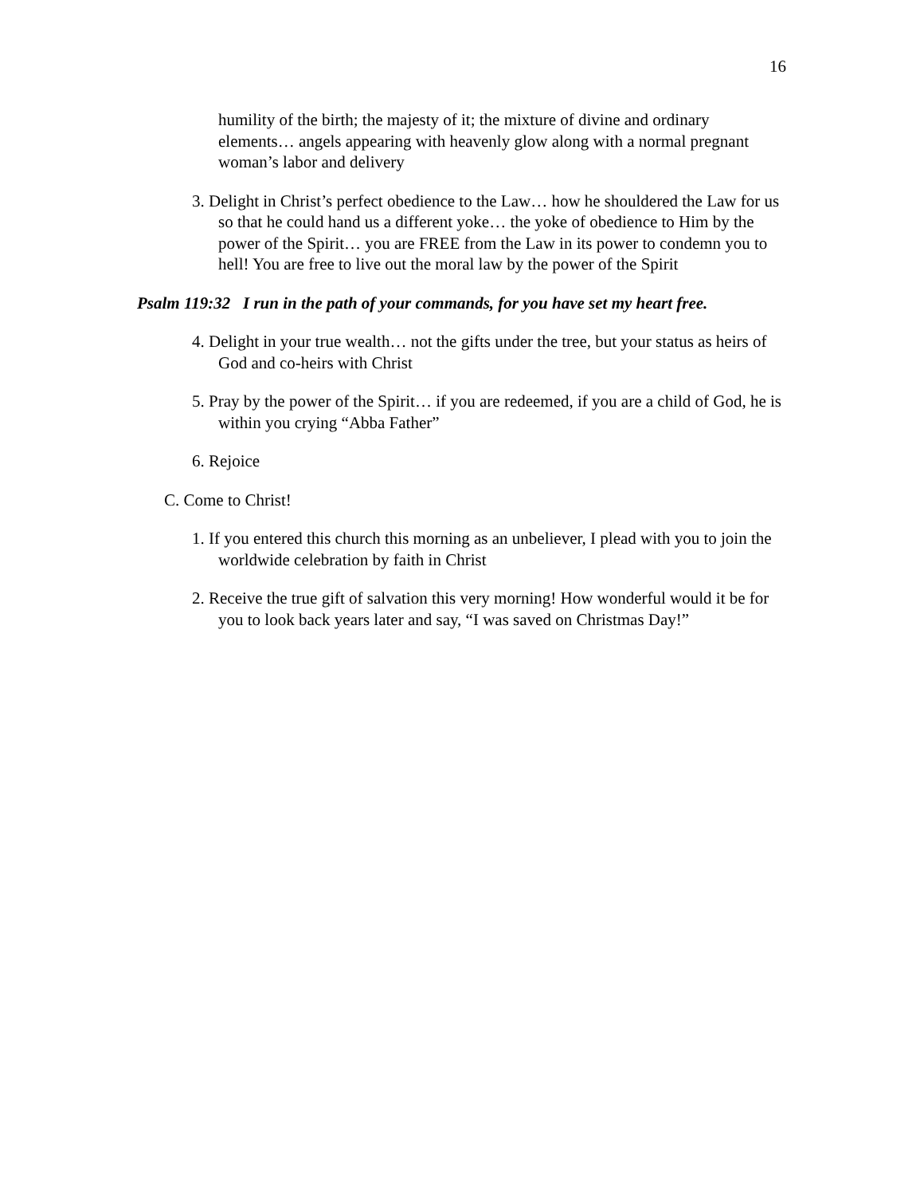16
humility of the birth; the majesty of it; the mixture of divine and ordinary elements… angels appearing with heavenly glow along with a normal pregnant woman’s labor and delivery
3. Delight in Christ’s perfect obedience to the Law… how he shouldered the Law for us so that he could hand us a different yoke… the yoke of obedience to Him by the power of the Spirit… you are FREE from the Law in its power to condemn you to hell! You are free to live out the moral law by the power of the Spirit
Psalm 119:32 I run in the path of your commands, for you have set my heart free.
4. Delight in your true wealth… not the gifts under the tree, but your status as heirs of God and co-heirs with Christ
5. Pray by the power of the Spirit… if you are redeemed, if you are a child of God, he is within you crying “Abba Father”
6. Rejoice
C. Come to Christ!
1. If you entered this church this morning as an unbeliever, I plead with you to join the worldwide celebration by faith in Christ
2. Receive the true gift of salvation this very morning! How wonderful would it be for you to look back years later and say, “I was saved on Christmas Day!”